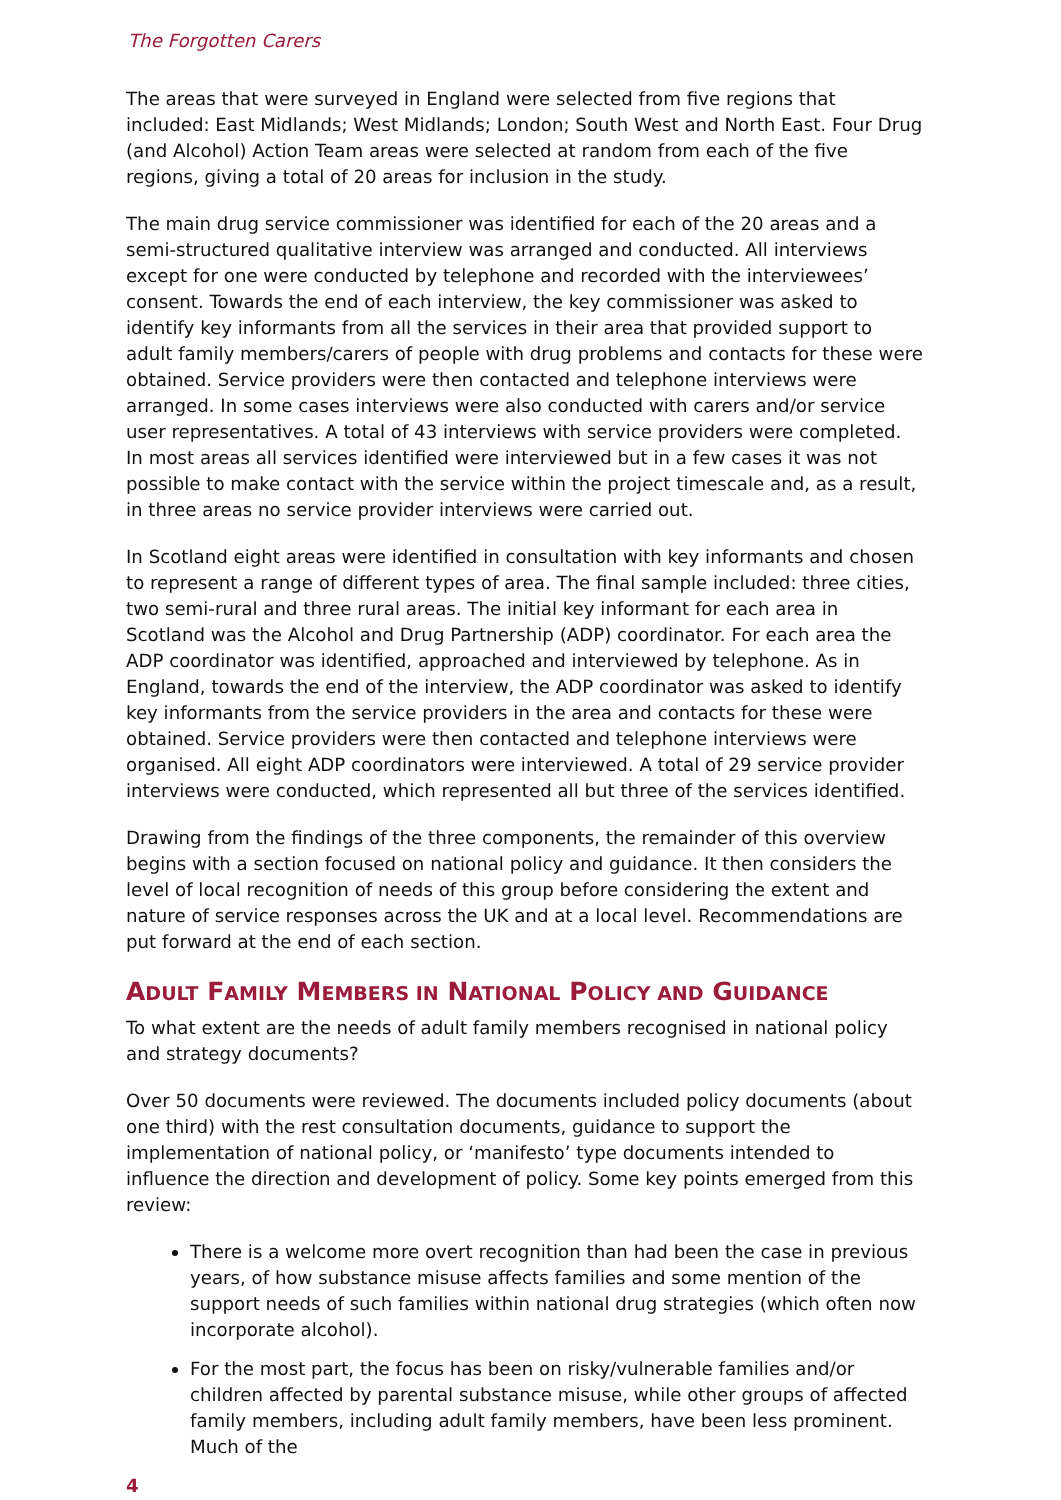The Forgotten Carers
The areas that were surveyed in England were selected from five regions that included: East Midlands; West Midlands; London; South West and North East. Four Drug (and Alcohol) Action Team areas were selected at random from each of the five regions, giving a total of 20 areas for inclusion in the study.
The main drug service commissioner was identified for each of the 20 areas and a semi-structured qualitative interview was arranged and conducted. All interviews except for one were conducted by telephone and recorded with the interviewees’ consent. Towards the end of each interview, the key commissioner was asked to identify key informants from all the services in their area that provided support to adult family members/carers of people with drug problems and contacts for these were obtained. Service providers were then contacted and telephone interviews were arranged. In some cases interviews were also conducted with carers and/or service user representatives. A total of 43 interviews with service providers were completed. In most areas all services identified were interviewed but in a few cases it was not possible to make contact with the service within the project timescale and, as a result, in three areas no service provider interviews were carried out.
In Scotland eight areas were identified in consultation with key informants and chosen to represent a range of different types of area. The final sample included: three cities, two semi-rural and three rural areas. The initial key informant for each area in Scotland was the Alcohol and Drug Partnership (ADP) coordinator. For each area the ADP coordinator was identified, approached and interviewed by telephone. As in England, towards the end of the interview, the ADP coordinator was asked to identify key informants from the service providers in the area and contacts for these were obtained. Service providers were then contacted and telephone interviews were organised. All eight ADP coordinators were interviewed. A total of 29 service provider interviews were conducted, which represented all but three of the services identified.
Drawing from the findings of the three components, the remainder of this overview begins with a section focused on national policy and guidance. It then considers the level of local recognition of needs of this group before considering the extent and nature of service responses across the UK and at a local level. Recommendations are put forward at the end of each section.
ADULT FAMILY MEMBERS IN NATIONAL POLICY AND GUIDANCE
To what extent are the needs of adult family members recognised in national policy and strategy documents?
Over 50 documents were reviewed. The documents included policy documents (about one third) with the rest consultation documents, guidance to support the implementation of national policy, or ‘manifesto’ type documents intended to influence the direction and development of policy. Some key points emerged from this review:
There is a welcome more overt recognition than had been the case in previous years, of how substance misuse affects families and some mention of the support needs of such families within national drug strategies (which often now incorporate alcohol).
For the most part, the focus has been on risky/vulnerable families and/or children affected by parental substance misuse, while other groups of affected family members, including adult family members, have been less prominent. Much of the
4